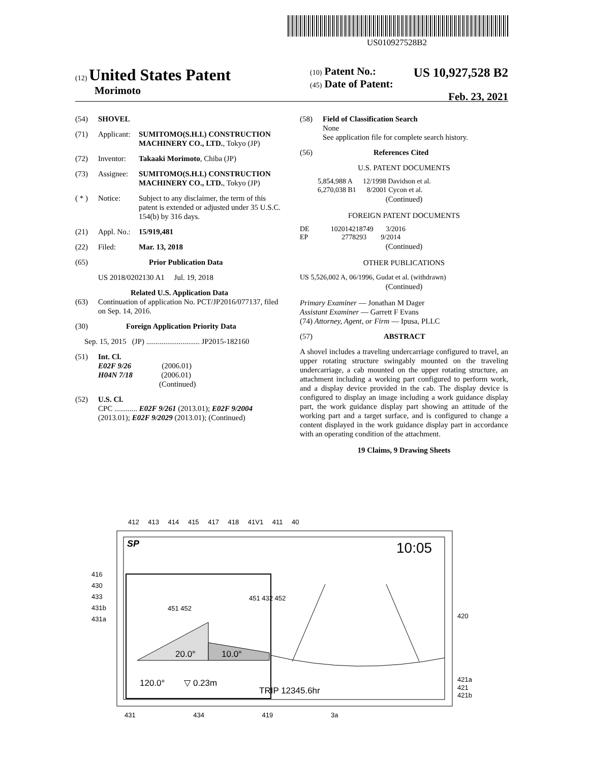US010927528B2
(12) United States Patent
Morimoto
(10) Patent No.: US 10,927,528 B2
(45) Date of Patent: Feb. 23, 2021
(54) SHOVEL
(71) Applicant: SUMITOMO(S.H.I.) CONSTRUCTION MACHINERY CO., LTD., Tokyo (JP)
(72) Inventor: Takaaki Morimoto, Chiba (JP)
(73) Assignee: SUMITOMO(S.H.I.) CONSTRUCTION MACHINERY CO., LTD., Tokyo (JP)
( * ) Notice: Subject to any disclaimer, the term of this patent is extended or adjusted under 35 U.S.C. 154(b) by 316 days.
(21) Appl. No.: 15/919,481
(22) Filed: Mar. 13, 2018
(65) Prior Publication Data
US 2018/0202130 A1 Jul. 19, 2018
Related U.S. Application Data
(63) Continuation of application No. PCT/JP2016/077137, filed on Sep. 14, 2016.
(30) Foreign Application Priority Data
Sep. 15, 2015 (JP) ............................ JP2015-182160
(51) Int. Cl.
E02F 9/26 (2006.01)
H04N 7/18 (2006.01)
(Continued)
(52) U.S. Cl.
CPC ............ E02F 9/261 (2013.01); E02F 9/2004 (2013.01); E02F 9/2029 (2013.01); (Continued)
(58) Field of Classification Search
None
See application file for complete search history.
(56) References Cited
U.S. PATENT DOCUMENTS
5,854,988 A 12/1998 Davidson et al.
6,270,038 B1 8/2001 Cycon et al.
(Continued)
FOREIGN PATENT DOCUMENTS
DE 102014218749 3/2016
EP 2778293 9/2014
(Continued)
OTHER PUBLICATIONS
US 5,526,002 A, 06/1996, Gudat et al. (withdrawn)
(Continued)
Primary Examiner — Jonathan M Dager
Assistant Examiner — Garrett F Evans
(74) Attorney, Agent, or Firm — Ipusa, PLLC
(57) ABSTRACT
A shovel includes a traveling undercarriage configured to travel, an upper rotating structure swingably mounted on the traveling undercarriage, a cab mounted on the upper rotating structure, an attachment including a working part configured to perform work, and a display device provided in the cab. The display device is configured to display an image including a work guidance display part, the work guidance display part showing an attitude of the working part and a target surface, and is configured to change a content displayed in the work guidance display part in accordance with an operating condition of the attachment.
19 Claims, 9 Drawing Sheets
412 413 414 415 417 418 41V1 411 40
SP 10:05
416
430
433
431b
431a
451 452
451 432 452
420
20.0° 10.0°
120.0° ▽ 0.23m
TRIP 12345.6hr
421a 421
421b
431 434 419 3a